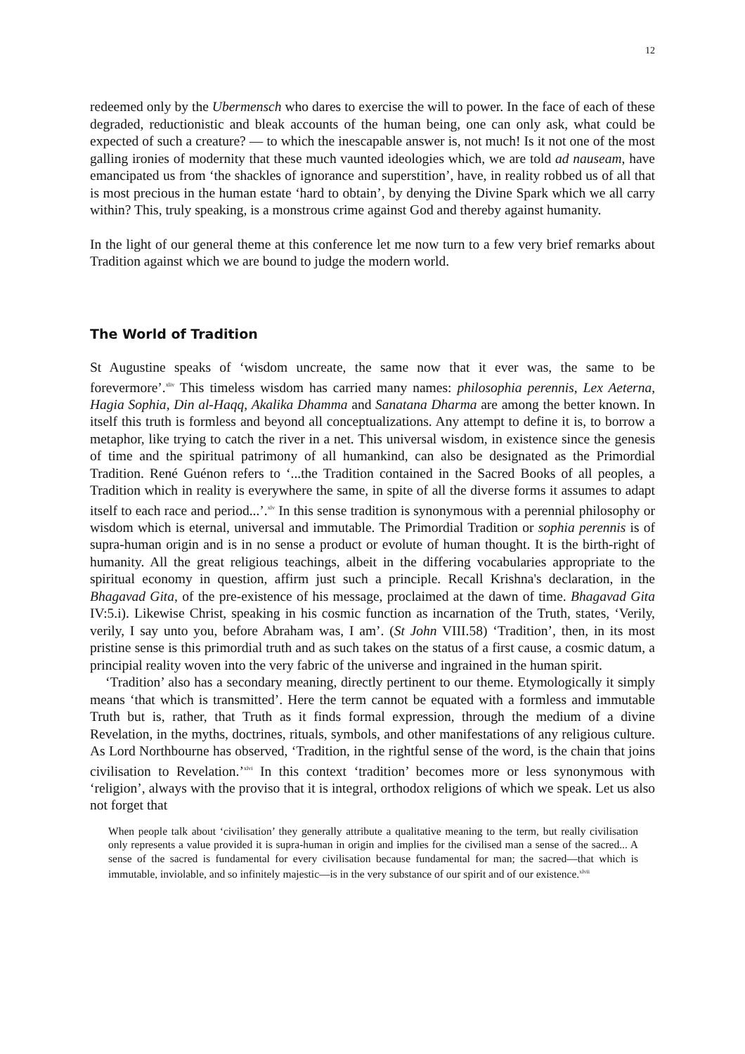12
redeemed only by the Ubermensch who dares to exercise the will to power. In the face of each of these degraded, reductionistic and bleak accounts of the human being, one can only ask, what could be expected of such a creature? — to which the inescapable answer is, not much! Is it not one of the most galling ironies of modernity that these much vaunted ideologies which, we are told ad nauseam, have emancipated us from ‘the shackles of ignorance and superstition’, have, in reality robbed us of all that is most precious in the human estate ‘hard to obtain’, by denying the Divine Spark which we all carry within? This, truly speaking, is a monstrous crime against God and thereby against humanity.
In the light of our general theme at this conference let me now turn to a few very brief remarks about Tradition against which we are bound to judge the modern world.
The World of Tradition
St Augustine speaks of ‘wisdom uncreate, the same now that it ever was, the same to be forevermore’.<sup>xliv</sup> This timeless wisdom has carried many names: philosophia perennis, Lex Aeterna, Hagia Sophia, Din al-Haqq, Akalika Dhamma and Sanatana Dharma are among the better known. In itself this truth is formless and beyond all conceptualizations. Any attempt to define it is, to borrow a metaphor, like trying to catch the river in a net. This universal wisdom, in existence since the genesis of time and the spiritual patrimony of all humankind, can also be designated as the Primordial Tradition. René Guénon refers to ‘...the Tradition contained in the Sacred Books of all peoples, a Tradition which in reality is everywhere the same, in spite of all the diverse forms it assumes to adapt itself to each race and period...’.<sup>xlv</sup> In this sense tradition is synonymous with a perennial philosophy or wisdom which is eternal, universal and immutable. The Primordial Tradition or sophia perennis is of supra-human origin and is in no sense a product or evolute of human thought. It is the birth-right of humanity. All the great religious teachings, albeit in the differing vocabularies appropriate to the spiritual economy in question, affirm just such a principle. Recall Krishna's declaration, in the Bhagavad Gita, of the pre-existence of his message, proclaimed at the dawn of time. Bhagavad Gita IV:5.i). Likewise Christ, speaking in his cosmic function as incarnation of the Truth, states, ‘Verily, verily, I say unto you, before Abraham was, I am’. (St John VIII.58) ‘Tradition’, then, in its most pristine sense is this primordial truth and as such takes on the status of a first cause, a cosmic datum, a principial reality woven into the very fabric of the universe and ingrained in the human spirit.
‘Tradition’ also has a secondary meaning, directly pertinent to our theme. Etymologically it simply means ‘that which is transmitted’. Here the term cannot be equated with a formless and immutable Truth but is, rather, that Truth as it finds formal expression, through the medium of a divine Revelation, in the myths, doctrines, rituals, symbols, and other manifestations of any religious culture. As Lord Northbourne has observed, ‘Tradition, in the rightful sense of the word, is the chain that joins civilisation to Revelation.’<sup>xlvi</sup> In this context ‘tradition’ becomes more or less synonymous with ‘religion’, always with the proviso that it is integral, orthodox religions of which we speak. Let us also not forget that
When people talk about ‘civilisation’ they generally attribute a qualitative meaning to the term, but really civilisation only represents a value provided it is supra-human in origin and implies for the civilised man a sense of the sacred... A sense of the sacred is fundamental for every civilisation because fundamental for man; the sacred—that which is immutable, inviolable, and so infinitely majestic—is in the very substance of our spirit and of our existence.<sup>xlvii</sup>